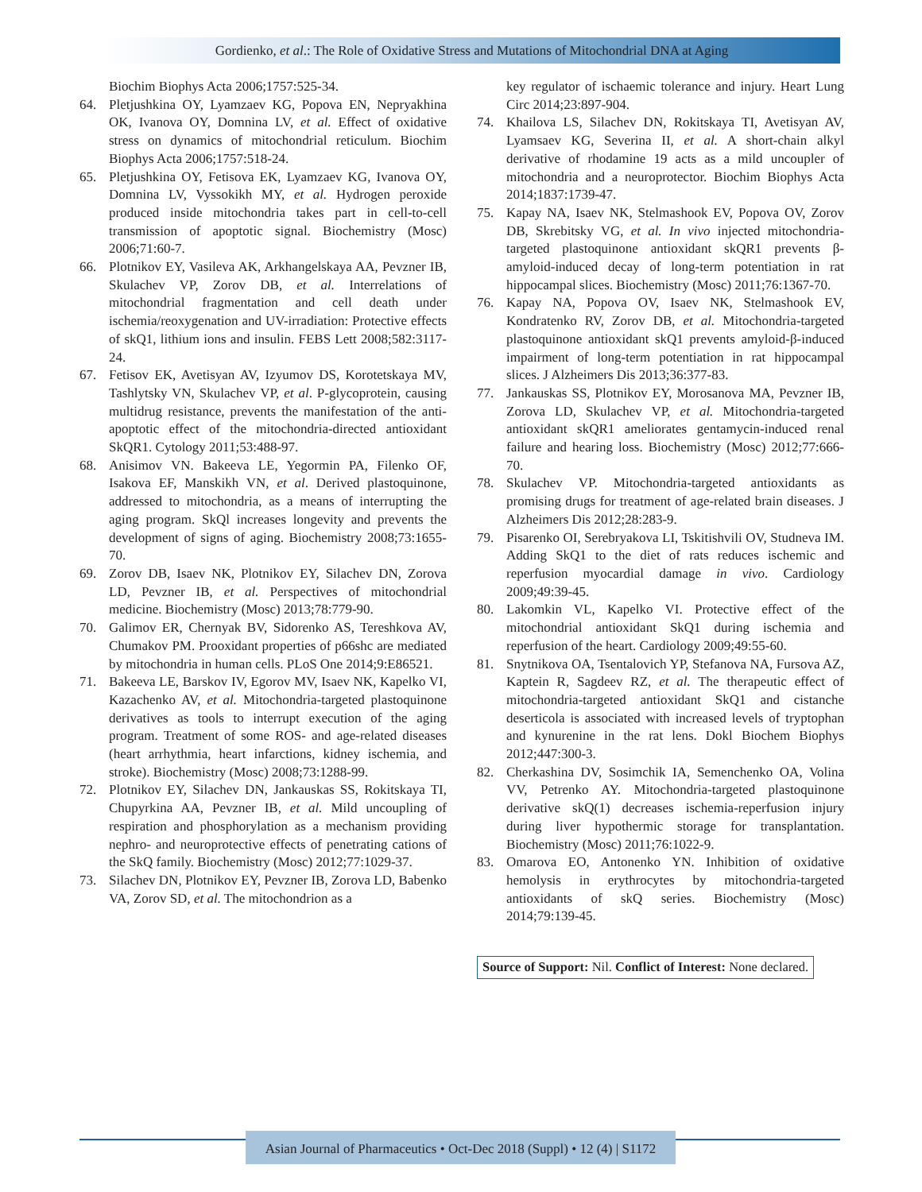Gordienko, et al.: The Role of Oxidative Stress and Mutations of Mitochondrial DNA at Aging
Biochim Biophys Acta 2006;1757:525-34.
64. Pletjushkina OY, Lyamzaev KG, Popova EN, Nepryakhina OK, Ivanova OY, Domnina LV, et al. Effect of oxidative stress on dynamics of mitochondrial reticulum. Biochim Biophys Acta 2006;1757:518-24.
65. Pletjushkina OY, Fetisova EK, Lyamzaev KG, Ivanova OY, Domnina LV, Vyssokikh MY, et al. Hydrogen peroxide produced inside mitochondria takes part in cell-to-cell transmission of apoptotic signal. Biochemistry (Mosc) 2006;71:60-7.
66. Plotnikov EY, Vasileva AK, Arkhangelskaya AA, Pevzner IB, Skulachev VP, Zorov DB, et al. Interrelations of mitochondrial fragmentation and cell death under ischemia/reoxygenation and UV-irradiation: Protective effects of skQ1, lithium ions and insulin. FEBS Lett 2008;582:3117-24.
67. Fetisov EK, Avetisyan AV, Izyumov DS, Korotetskaya MV, Tashlytsky VN, Skulachev VP, et al. P-glycoprotein, causing multidrug resistance, prevents the manifestation of the anti-apoptotic effect of the mitochondria-directed antioxidant SkQR1. Cytology 2011;53:488-97.
68. Anisimov VN. Bakeeva LE, Yegormin PA, Filenko OF, Isakova EF, Manskikh VN, et al. Derived plastoquinone, addressed to mitochondria, as a means of interrupting the aging program. SkQl increases longevity and prevents the development of signs of aging. Biochemistry 2008;73:1655-70.
69. Zorov DB, Isaev NK, Plotnikov EY, Silachev DN, Zorova LD, Pevzner IB, et al. Perspectives of mitochondrial medicine. Biochemistry (Mosc) 2013;78:779-90.
70. Galimov ER, Chernyak BV, Sidorenko AS, Tereshkova AV, Chumakov PM. Prooxidant properties of p66shc are mediated by mitochondria in human cells. PLoS One 2014;9:E86521.
71. Bakeeva LE, Barskov IV, Egorov MV, Isaev NK, Kapelko VI, Kazachenko AV, et al. Mitochondria-targeted plastoquinone derivatives as tools to interrupt execution of the aging program. Treatment of some ROS- and age-related diseases (heart arrhythmia, heart infarctions, kidney ischemia, and stroke). Biochemistry (Mosc) 2008;73:1288-99.
72. Plotnikov EY, Silachev DN, Jankauskas SS, Rokitskaya TI, Chupyrkina AA, Pevzner IB, et al. Mild uncoupling of respiration and phosphorylation as a mechanism providing nephro- and neuroprotective effects of penetrating cations of the SkQ family. Biochemistry (Mosc) 2012;77:1029-37.
73. Silachev DN, Plotnikov EY, Pevzner IB, Zorova LD, Babenko VA, Zorov SD, et al. The mitochondrion as a
key regulator of ischaemic tolerance and injury. Heart Lung Circ 2014;23:897-904.
74. Khailova LS, Silachev DN, Rokitskaya TI, Avetisyan AV, Lyamsaev KG, Severina II, et al. A short-chain alkyl derivative of rhodamine 19 acts as a mild uncoupler of mitochondria and a neuroprotector. Biochim Biophys Acta 2014;1837:1739-47.
75. Kapay NA, Isaev NK, Stelmashook EV, Popova OV, Zorov DB, Skrebitsky VG, et al. In vivo injected mitochondria-targeted plastoquinone antioxidant skQR1 prevents β-amyloid-induced decay of long-term potentiation in rat hippocampal slices. Biochemistry (Mosc) 2011;76:1367-70.
76. Kapay NA, Popova OV, Isaev NK, Stelmashook EV, Kondratenko RV, Zorov DB, et al. Mitochondria-targeted plastoquinone antioxidant skQ1 prevents amyloid-β-induced impairment of long-term potentiation in rat hippocampal slices. J Alzheimers Dis 2013;36:377-83.
77. Jankauskas SS, Plotnikov EY, Morosanova MA, Pevzner IB, Zorova LD, Skulachev VP, et al. Mitochondria-targeted antioxidant skQR1 ameliorates gentamycin-induced renal failure and hearing loss. Biochemistry (Mosc) 2012;77:666-70.
78. Skulachev VP. Mitochondria-targeted antioxidants as promising drugs for treatment of age-related brain diseases. J Alzheimers Dis 2012;28:283-9.
79. Pisarenko OI, Serebryakova LI, Tskitishvili OV, Studneva IM. Adding SkQ1 to the diet of rats reduces ischemic and reperfusion myocardial damage in vivo. Cardiology 2009;49:39-45.
80. Lakomkin VL, Kapelko VI. Protective effect of the mitochondrial antioxidant SkQ1 during ischemia and reperfusion of the heart. Cardiology 2009;49:55-60.
81. Snytnikova OA, Tsentalovich YP, Stefanova NA, Fursova AZ, Kaptein R, Sagdeev RZ, et al. The therapeutic effect of mitochondria-targeted antioxidant SkQ1 and cistanche deserticola is associated with increased levels of tryptophan and kynurenine in the rat lens. Dokl Biochem Biophys 2012;447:300-3.
82. Cherkashina DV, Sosimchik IA, Semenchenko OA, Volina VV, Petrenko AY. Mitochondria-targeted plastoquinone derivative skQ(1) decreases ischemia-reperfusion injury during liver hypothermic storage for transplantation. Biochemistry (Mosc) 2011;76:1022-9.
83. Omarova EO, Antonenko YN. Inhibition of oxidative hemolysis in erythrocytes by mitochondria-targeted antioxidants of skQ series. Biochemistry (Mosc) 2014;79:139-45.
Source of Support: Nil. Conflict of Interest: None declared.
Asian Journal of Pharmaceutics • Oct-Dec 2018 (Suppl) • 12 (4) | S1172